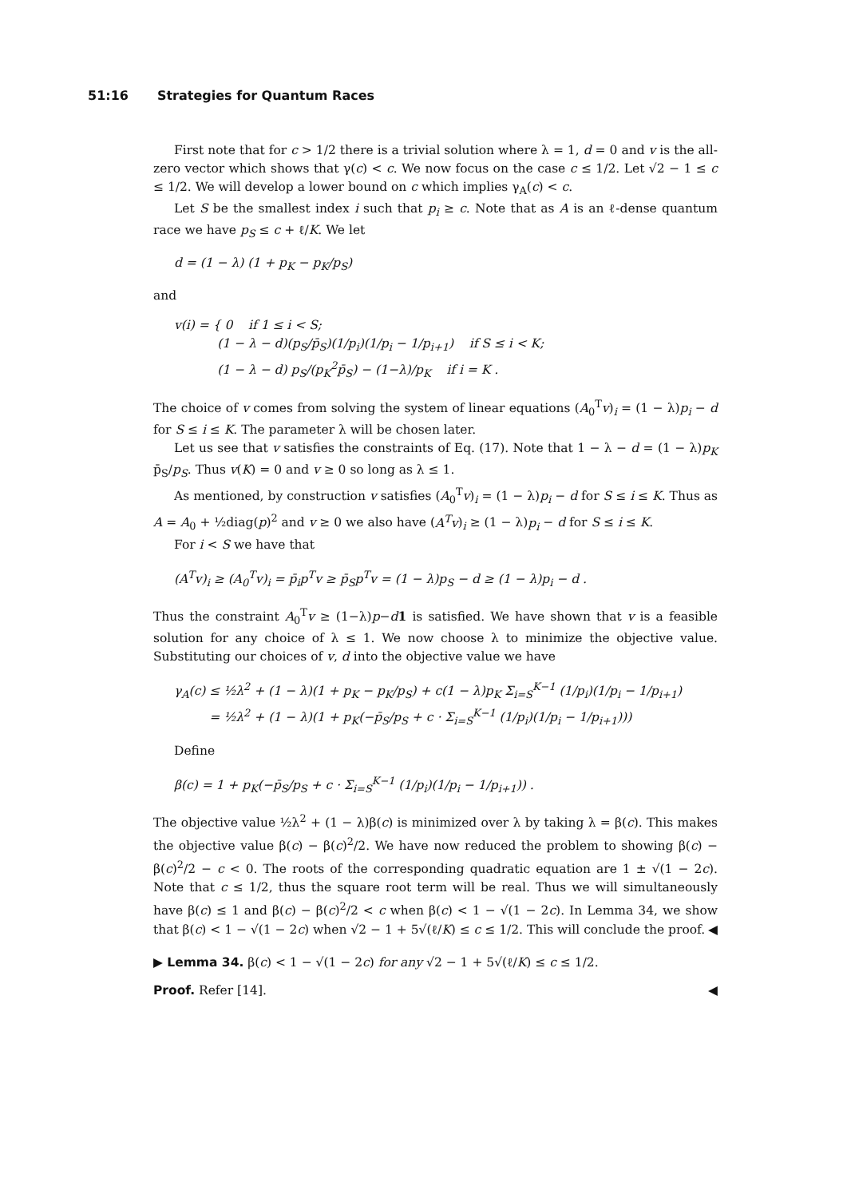51:16 Strategies for Quantum Races
First note that for c > 1/2 there is a trivial solution where λ = 1, d = 0 and v is the all-zero vector which shows that γ(c) < c. We now focus on the case c ≤ 1/2. Let √2 − 1 ≤ c ≤ 1/2. We will develop a lower bound on c which implies γ<sub>A</sub>(c) < c.
Let S be the smallest index i such that p<sub>i</sub> ≥ c. Note that as A is an ℓ-dense quantum race we have p<sub>S</sub> ≤ c + ℓ/K. We let
d = (1 − λ) (1 + p<sub>K</sub> − p<sub>K</sub>/p<sub>S</sub>)
and
v(i) = { 0 if 1 ≤ i < S;
(1 − λ − d)(p<sub>S</sub>/p̄<sub>S</sub>)(1/p<sub>i</sub>)(1/p<sub>i</sub> − 1/p<sub>i+1</sub>) if S ≤ i < K;
(1 − λ − d) p<sub>S</sub>/(p<sub>K</sub><sup>2</sup>p̄<sub>S</sub>) − (1−λ)/p<sub>K</sub> if i = K .
The choice of v comes from solving the system of linear equations (A<sub>0</sub><sup>T</sup>v)<sub>i</sub> = (1 − λ)p<sub>i</sub> − d for S ≤ i ≤ K. The parameter λ will be chosen later.
Let us see that v satisfies the constraints of Eq. (17). Note that 1 − λ − d = (1 − λ)p<sub>K</sub> p̄<sub>S</sub>/p<sub>S</sub>. Thus v(K) = 0 and v ≥ 0 so long as λ ≤ 1.
As mentioned, by construction v satisfies (A<sub>0</sub><sup>T</sup>v)<sub>i</sub> = (1 − λ)p<sub>i</sub> − d for S ≤ i ≤ K. Thus as A = A<sub>0</sub> + ½diag(p)<sup>2</sup> and v ≥ 0 we also have (A<sup>T</sup>v)<sub>i</sub> ≥ (1 − λ)p<sub>i</sub> − d for S ≤ i ≤ K.
For i < S we have that
(A<sup>T</sup>v)<sub>i</sub> ≥ (A<sub>0</sub><sup>T</sup>v)<sub>i</sub> = p̄<sub>i</sub>p<sup>T</sup>v ≥ p̄<sub>S</sub>p<sup>T</sup>v = (1 − λ)p<sub>S</sub> − d ≥ (1 − λ)p<sub>i</sub> − d .
Thus the constraint A<sub>0</sub><sup>T</sup>v ≥ (1−λ)p−d 1 is satisfied. We have shown that v is a feasible solution for any choice of λ ≤ 1. We now choose λ to minimize the objective value. Substituting our choices of v, d into the objective value we have
γ<sub>A</sub>(c) ≤ ½λ<sup>2</sup> + (1 − λ)(1 + p<sub>K</sub> − p<sub>K</sub>/p<sub>S</sub>) + c(1 − λ)p<sub>K</sub> Σ<sub>i=S</sub><sup>K−1</sup> (1/p<sub>i</sub>)(1/p<sub>i</sub> − 1/p<sub>i+1</sub>)
= ½λ<sup>2</sup> + (1 − λ)(1 + p<sub>K</sub>(−p̄<sub>S</sub>/p<sub>S</sub> + c · Σ<sub>i=S</sub><sup>K−1</sup> (1/p<sub>i</sub>)(1/p<sub>i</sub> − 1/p<sub>i+1</sub>)))
Define
β(c) = 1 + p<sub>K</sub>(−p̄<sub>S</sub>/p<sub>S</sub> + c · Σ<sub>i=S</sub><sup>K−1</sup> (1/p<sub>i</sub>)(1/p<sub>i</sub> − 1/p<sub>i+1</sub>)) .
The objective value ½λ<sup>2</sup> + (1 − λ)β(c) is minimized over λ by taking λ = β(c). This makes the objective value β(c) − β(c)<sup>2</sup>/2. We have now reduced the problem to showing β(c) − β(c)<sup>2</sup>/2 − c < 0. The roots of the corresponding quadratic equation are 1 ± √(1 − 2c). Note that c ≤ 1/2, thus the square root term will be real. Thus we will simultaneously have β(c) ≤ 1 and β(c) − β(c)<sup>2</sup>/2 < c when β(c) < 1 − √(1 − 2c). In Lemma 34, we show that β(c) < 1 − √(1 − 2c) when √2 − 1 + 5√(ℓ/K) ≤ c ≤ 1/2. This will conclude the proof. ◀
▶ Lemma 34. β(c) < 1 − √(1 − 2c) for any √2 − 1 + 5√(ℓ/K) ≤ c ≤ 1/2.
Proof. Refer [14]. ◀